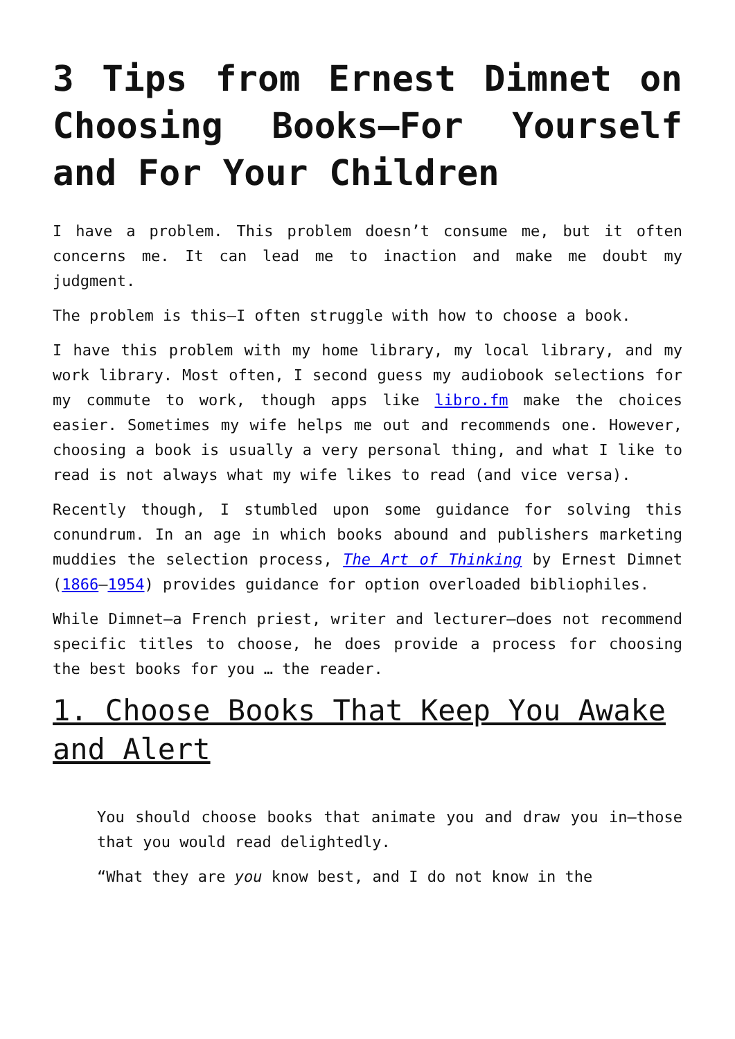3 Tips from Ernest Dimnet on Choosing Books—For Yourself and For Your Children
I have a problem. This problem doesn’t consume me, but it often concerns me. It can lead me to inaction and make me doubt my judgment.
The problem is this—I often struggle with how to choose a book.
I have this problem with my home library, my local library, and my work library. Most often, I second guess my audiobook selections for my commute to work, though apps like libro.fm make the choices easier. Sometimes my wife helps me out and recommends one. However, choosing a book is usually a very personal thing, and what I like to read is not always what my wife likes to read (and vice versa).
Recently though, I stumbled upon some guidance for solving this conundrum. In an age in which books abound and publishers marketing muddies the selection process, The Art of Thinking by Ernest Dimnet (1866–1954) provides guidance for option overloaded bibliophiles.
While Dimnet—a French priest, writer and lecturer—does not recommend specific titles to choose, he does provide a process for choosing the best books for you … the reader.
1. Choose Books That Keep You Awake and Alert
You should choose books that animate you and draw you in—those that you would read delightedly.
“What they are you know best, and I do not know in the